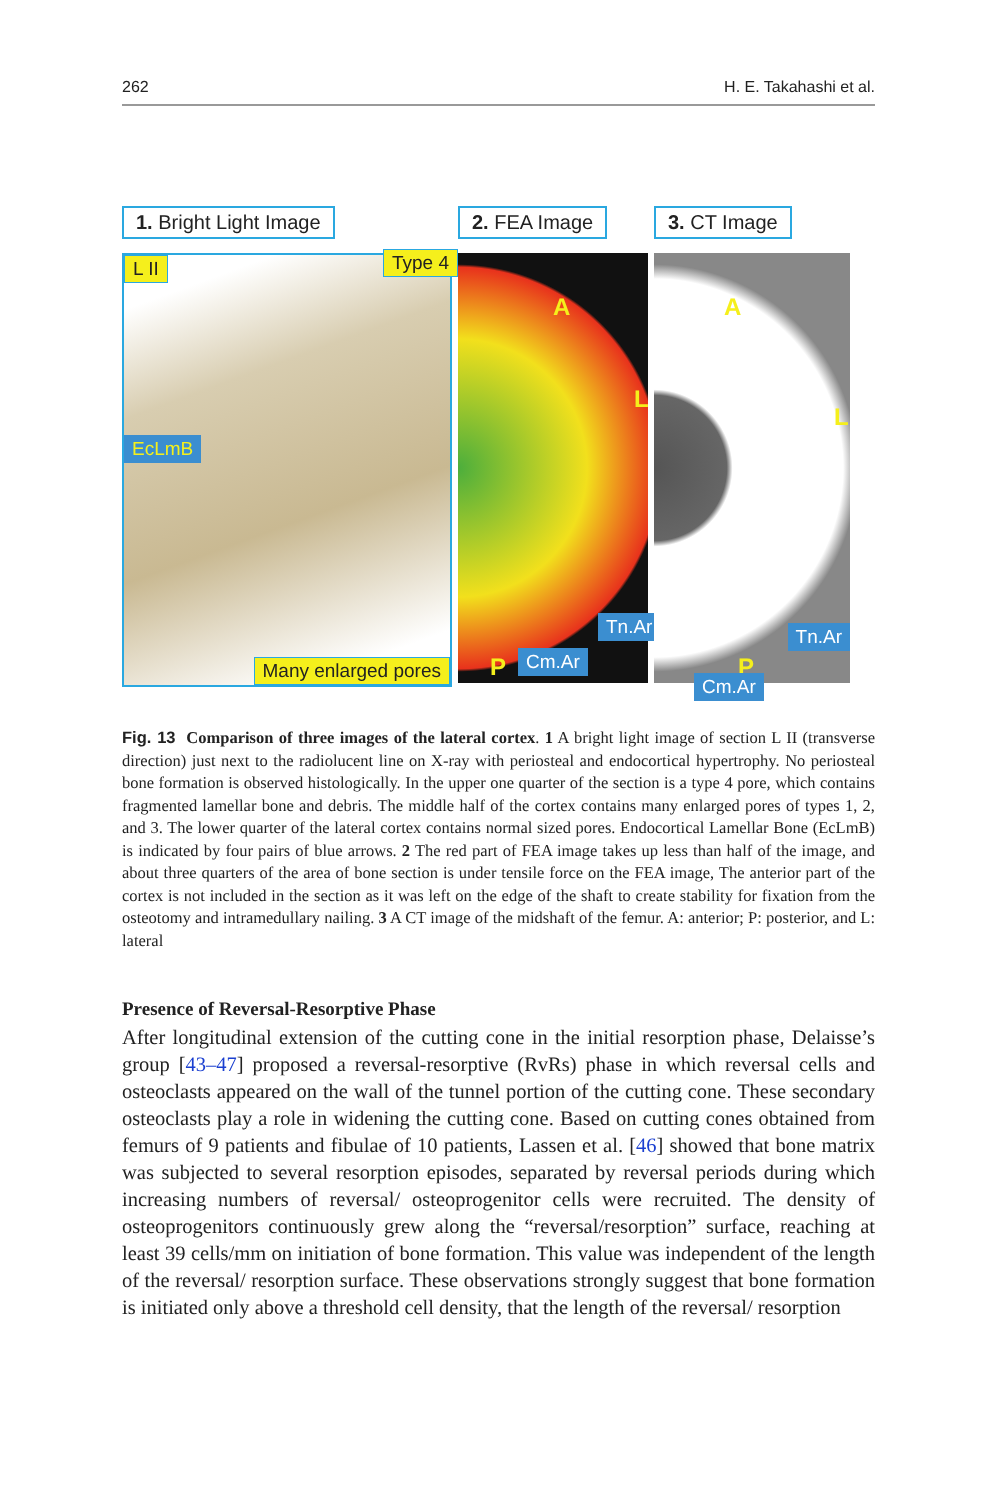262 H. E. Takahashi et al.
1. Bright Light Image
L II Type 4
EcLmB
Many enlarged pores
2. FEA Image
A
L
P
Tn.Ar
Cm.Ar
3. CT Image
A
L
P
Tn.Ar
Cm.Ar
Fig. 13 Comparison of three images of the lateral cortex. 1 A bright light image of section L II (transverse direction) just next to the radiolucent line on X-ray with periosteal and endocortical hypertrophy. No periosteal bone formation is observed histologically. In the upper one quarter of the section is a type 4 pore, which contains fragmented lamellar bone and debris. The middle half of the cortex contains many enlarged pores of types 1, 2, and 3. The lower quarter of the lateral cortex contains normal sized pores. Endocortical Lamellar Bone (EcLmB) is indicated by four pairs of blue arrows. 2 The red part of FEA image takes up less than half of the image, and about three quarters of the area of bone section is under tensile force on the FEA image, The anterior part of the cortex is not included in the section as it was left on the edge of the shaft to create stability for fixation from the osteotomy and intramedullary nailing. 3 A CT image of the midshaft of the femur. A: anterior; P: posterior, and L: lateral
Presence of Reversal-Resorptive Phase
After longitudinal extension of the cutting cone in the initial resorption phase, Delaisse’s group [43–47] proposed a reversal-resorptive (RvRs) phase in which reversal cells and osteoclasts appeared on the wall of the tunnel portion of the cutting cone. These secondary osteoclasts play a role in widening the cutting cone. Based on cutting cones obtained from femurs of 9 patients and fibulae of 10 patients, Lassen et al. [46] showed that bone matrix was subjected to several resorption episodes, separated by reversal periods during which increasing numbers of reversal/ osteoprogenitor cells were recruited. The density of osteoprogenitors continuously grew along the “reversal/resorption” surface, reaching at least 39 cells/mm on initiation of bone formation. This value was independent of the length of the reversal/ resorption surface. These observations strongly suggest that bone formation is initiated only above a threshold cell density, that the length of the reversal/ resorption